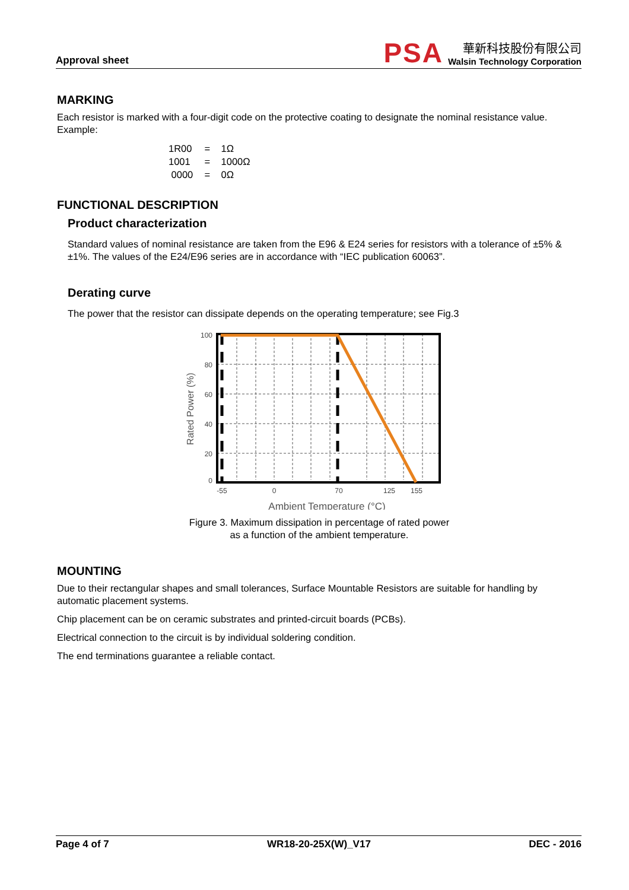Approval sheet
PSA
華新科技股份有限公司
Walsin Technology Corporation
MARKING
Each resistor is marked with a four-digit code on the protective coating to designate the nominal resistance value.
Example:
1R00 = 1Ω
1001 = 1000Ω
0000 = 0Ω
FUNCTIONAL DESCRIPTION
Product characterization
Standard values of nominal resistance are taken from the E96 & E24 series for resistors with a tolerance of ±5% & ±1%. The values of the E24/E96 series are in accordance with “IEC publication 60063”.
Derating curve
The power that the resistor can dissipate depends on the operating temperature; see Fig.3
Rated Power (%)
100
80
60
40
20
0
-55
0
70
125
155
Ambient Temperature (°C)
Figure 3. Maximum dissipation in percentage of rated power
as a function of the ambient temperature.
MOUNTING
Due to their rectangular shapes and small tolerances, Surface Mountable Resistors are suitable for handling by automatic placement systems.
Chip placement can be on ceramic substrates and printed-circuit boards (PCBs).
Electrical connection to the circuit is by individual soldering condition.
The end terminations guarantee a reliable contact.
Page 4 of 7 WR18-20-25X(W)_V17 DEC - 2016